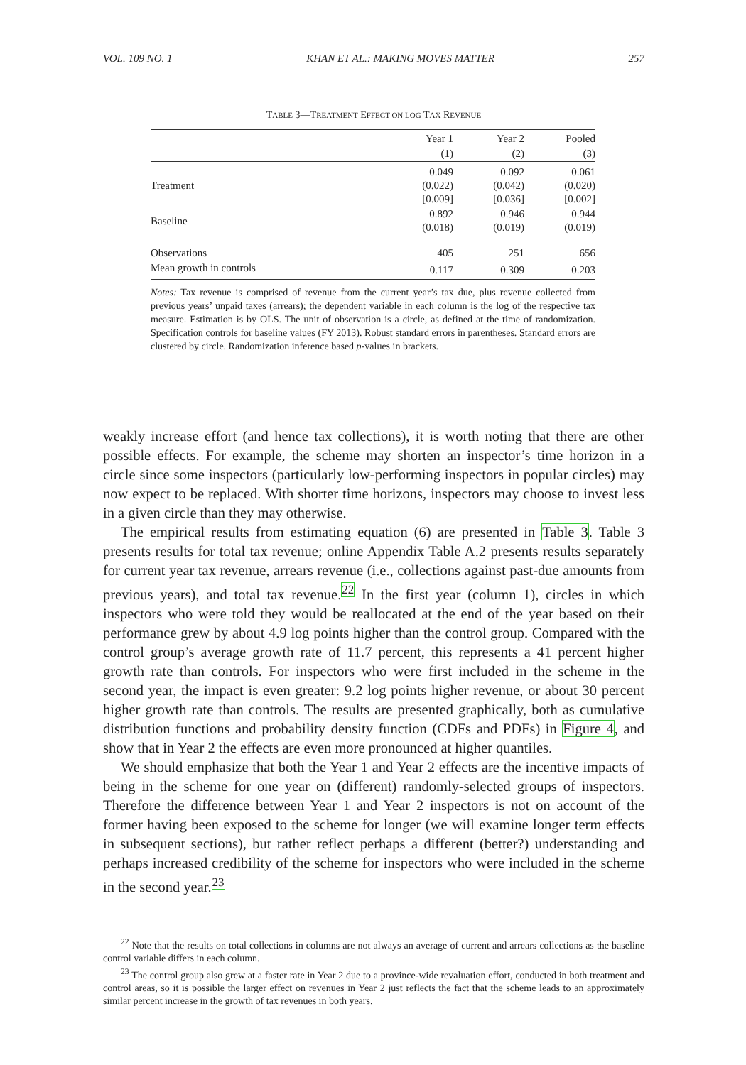VOL. 109 NO. 1 KHAN ET AL.: MAKING MOVES MATTER 257
TABLE 3—TREATMENT EFFECT ON LOG TAX REVENUE
| | Year 1 | Year 2 | Pooled |
| --- | --- | --- | --- |
| | (1) | (2) | (3) |
| Treatment | 0.049 (0.022) [0.009] | 0.092 (0.042) [0.036] | 0.061 (0.020) [0.002] |
| Baseline | 0.892 (0.018) | 0.946 (0.019) | 0.944 (0.019) |
| Observations | 405 | 251 | 656 |
| Mean growth in controls | 0.117 | 0.309 | 0.203 |
Notes: Tax revenue is comprised of revenue from the current year’s tax due, plus revenue collected from previous years’ unpaid taxes (arrears); the dependent variable in each column is the log of the respective tax measure. Estimation is by OLS. The unit of observation is a circle, as defined at the time of randomization. Specification controls for baseline values (FY 2013). Robust standard errors in parentheses. Standard errors are clustered by circle. Randomization inference based p-values in brackets.
weakly increase effort (and hence tax collections), it is worth noting that there are other possible effects. For example, the scheme may shorten an inspector’s time horizon in a circle since some inspectors (particularly low-performing inspectors in popular circles) may now expect to be replaced. With shorter time horizons, inspectors may choose to invest less in a given circle than they may otherwise.
The empirical results from estimating equation (6) are presented in Table 3. Table 3 presents results for total tax revenue; online Appendix Table A.2 presents results separately for current year tax revenue, arrears revenue (i.e., collections against past-due amounts from previous years), and total tax revenue.<sup>22</sup> In the first year (column 1), circles in which inspectors who were told they would be reallocated at the end of the year based on their performance grew by about 4.9 log points higher than the control group. Compared with the control group’s average growth rate of 11.7 percent, this represents a 41 percent higher growth rate than controls. For inspectors who were first included in the scheme in the second year, the impact is even greater: 9.2 log points higher revenue, or about 30 percent higher growth rate than controls. The results are presented graphically, both as cumulative distribution functions and probability density function (CDFs and PDFs) in Figure 4, and show that in Year 2 the effects are even more pronounced at higher quantiles.
We should emphasize that both the Year 1 and Year 2 effects are the incentive impacts of being in the scheme for one year on (different) randomly-selected groups of inspectors. Therefore the difference between Year 1 and Year 2 inspectors is not on account of the former having been exposed to the scheme for longer (we will examine longer term effects in subsequent sections), but rather reflect perhaps a different (better?) understanding and perhaps increased credibility of the scheme for inspectors who were included in the scheme in the second year.<sup>23</sup>
<sup>22</sup> Note that the results on total collections in columns are not always an average of current and arrears collections as the baseline control variable differs in each column.
<sup>23</sup> The control group also grew at a faster rate in Year 2 due to a province-wide revaluation effort, conducted in both treatment and control areas, so it is possible the larger effect on revenues in Year 2 just reflects the fact that the scheme leads to an approximately similar percent increase in the growth of tax revenues in both years.